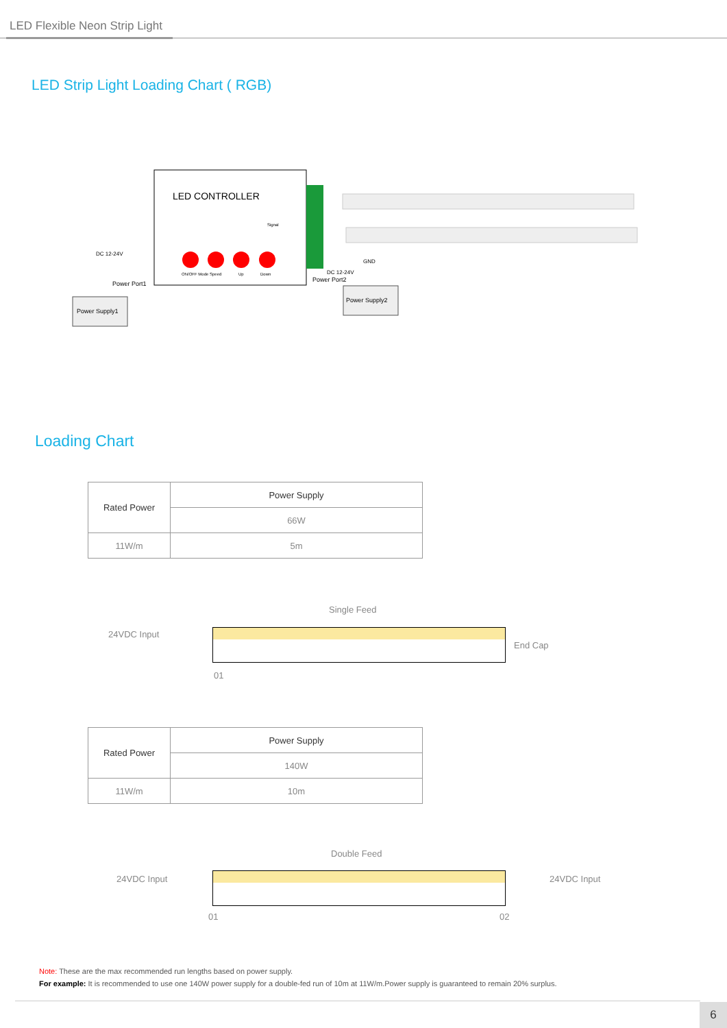LED Flexible Neon Strip Light
LED Strip Light Loading Chart ( RGB)
LED CONTROLLER
DC 12-24V
Power Port1
Power Supply1
ON/OFF Mode Speed
Up
Down
Signal
GND
DC 12-24V
Power Port2
Power Supply2
Loading Chart
| Rated Power | Power Supply |
| | 66W |
| 11W/m | 5m |
Single Feed
24VDC Input
End Cap
01
| Rated Power | Power Supply |
| | 140W |
| 11W/m | 10m |
Double Feed
24VDC Input 24VDC Input
01 02
Note: These are the max recommended run lengths based on power supply.
For example: It is recommended to use one 140W power supply for a double-fed run of 10m at 11W/m.Power supply is guaranteed to remain 20% surplus.
6